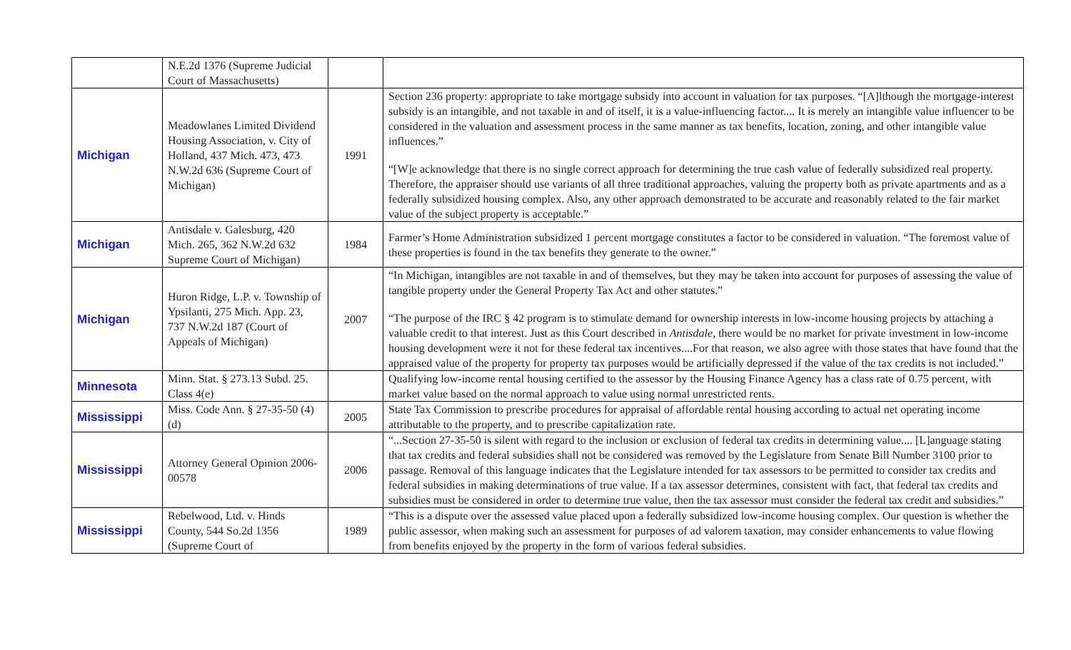| | N.E.2d 1376 (Supreme Judicial Court of Massachusetts) | | |
| Michigan | Meadowlanes Limited Dividend Housing Association, v. City of Holland, 437 Mich. 473, 473 N.W.2d 636 (Supreme Court of Michigan) | 1991 | Section 236 property: appropriate to take mortgage subsidy into account in valuation for tax purposes. “[A]lthough the mortgage-interest subsidy is an intangible, and not taxable in and of itself, it is a value-influencing factor.... It is merely an intangible value influencer to be considered in the valuation and assessment process in the same manner as tax benefits, location, zoning, and other intangible value influences.” “[W]e acknowledge that there is no single correct approach for determining the true cash value of federally subsidized real property. Therefore, the appraiser should use variants of all three traditional approaches, valuing the property both as private apartments and as a federally subsidized housing complex. Also, any other approach demonstrated to be accurate and reasonably related to the fair market value of the subject property is acceptable.” |
| Michigan | Antisdale v. Galesburg, 420 Mich. 265, 362 N.W.2d 632 Supreme Court of Michigan) | 1984 | Farmer’s Home Administration subsidized 1 percent mortgage constitutes a factor to be considered in valuation. “The foremost value of these properties is found in the tax benefits they generate to the owner.” |
| Michigan | Huron Ridge, L.P. v. Township of Ypsilanti, 275 Mich. App. 23, 737 N.W.2d 187 (Court of Appeals of Michigan) | 2007 | “In Michigan, intangibles are not taxable in and of themselves, but they may be taken into account for purposes of assessing the value of tangible property under the General Property Tax Act and other statutes.” “The purpose of the IRC § 42 program is to stimulate demand for ownership interests in low-income housing projects by attaching a valuable credit to that interest. Just as this Court described in Antisdale, there would be no market for private investment in low-income housing development were it not for these federal tax incentives....For that reason, we also agree with those states that have found that the appraised value of the property for property tax purposes would be artificially depressed if the value of the tax credits is not included.” |
| Minnesota | Minn. Stat. § 273.13 Subd. 25. Class 4(e) | | Qualifying low-income rental housing certified to the assessor by the Housing Finance Agency has a class rate of 0.75 percent, with market value based on the normal approach to value using normal unrestricted rents. |
| Mississippi | Miss. Code Ann. § 27-35-50 (4)(d) | 2005 | State Tax Commission to prescribe procedures for appraisal of affordable rental housing according to actual net operating income attributable to the property, and to prescribe capitalization rate. |
| Mississippi | Attorney General Opinion 2006-00578 | 2006 | “...Section 27-35-50 is silent with regard to the inclusion or exclusion of federal tax credits in determining value.... [L]anguage stating that tax credits and federal subsidies shall not be considered was removed by the Legislature from Senate Bill Number 3100 prior to passage. Removal of this language indicates that the Legislature intended for tax assessors to be permitted to consider tax credits and federal subsidies in making determinations of true value. If a tax assessor determines, consistent with fact, that federal tax credits and subsidies must be considered in order to determine true value, then the tax assessor must consider the federal tax credit and subsidies.” |
| Mississippi | Rebelwood, Ltd. v. Hinds County, 544 So.2d 1356 (Supreme Court of | 1989 | “This is a dispute over the assessed value placed upon a federally subsidized low-income housing complex. Our question is whether the public assessor, when making such an assessment for purposes of ad valorem taxation, may consider enhancements to value flowing from benefits enjoyed by the property in the form of various federal subsidies. |